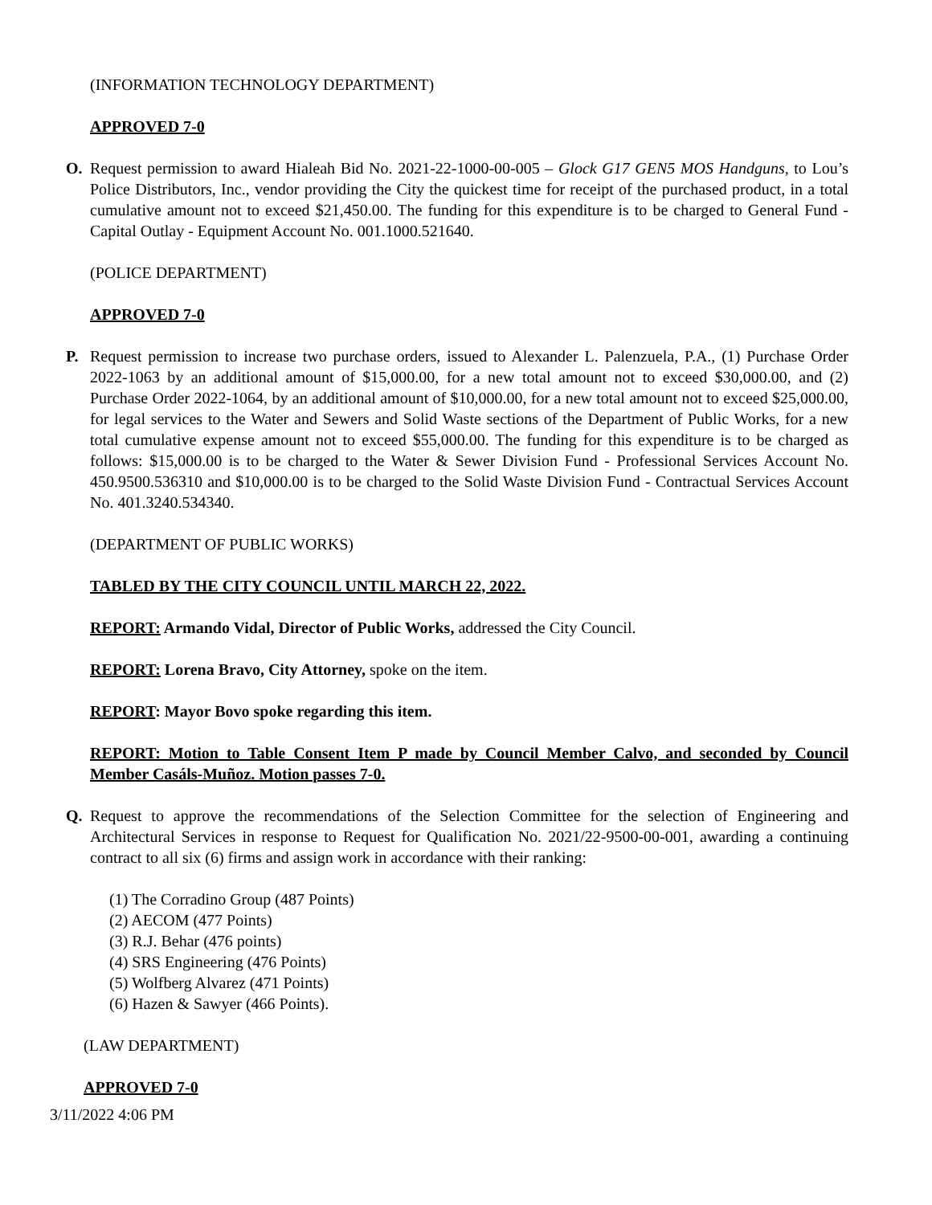(INFORMATION TECHNOLOGY DEPARTMENT)
APPROVED 7-0
O. Request permission to award Hialeah Bid No. 2021-22-1000-00-005 – Glock G17 GEN5 MOS Handguns, to Lou’s Police Distributors, Inc., vendor providing the City the quickest time for receipt of the purchased product, in a total cumulative amount not to exceed $21,450.00. The funding for this expenditure is to be charged to General Fund - Capital Outlay - Equipment Account No. 001.1000.521640.
(POLICE DEPARTMENT)
APPROVED 7-0
P. Request permission to increase two purchase orders, issued to Alexander L. Palenzuela, P.A., (1) Purchase Order 2022-1063 by an additional amount of $15,000.00, for a new total amount not to exceed $30,000.00, and (2) Purchase Order 2022-1064, by an additional amount of $10,000.00, for a new total amount not to exceed $25,000.00, for legal services to the Water and Sewers and Solid Waste sections of the Department of Public Works, for a new total cumulative expense amount not to exceed $55,000.00. The funding for this expenditure is to be charged as follows: $15,000.00 is to be charged to the Water & Sewer Division Fund - Professional Services Account No. 450.9500.536310 and $10,000.00 is to be charged to the Solid Waste Division Fund - Contractual Services Account No. 401.3240.534340.
(DEPARTMENT OF PUBLIC WORKS)
TABLED BY THE CITY COUNCIL UNTIL MARCH 22, 2022.
REPORT: Armando Vidal, Director of Public Works, addressed the City Council.
REPORT: Lorena Bravo, City Attorney, spoke on the item.
REPORT: Mayor Bovo spoke regarding this item.
REPORT: Motion to Table Consent Item P made by Council Member Calvo, and seconded by Council Member Casáls-Muñoz. Motion passes 7-0.
Q. Request to approve the recommendations of the Selection Committee for the selection of Engineering and Architectural Services in response to Request for Qualification No. 2021/22-9500-00-001, awarding a continuing contract to all six (6) firms and assign work in accordance with their ranking:
(1) The Corradino Group (487 Points)
(2) AECOM (477 Points)
(3) R.J. Behar (476 points)
(4) SRS Engineering (476 Points)
(5) Wolfberg Alvarez (471 Points)
(6) Hazen & Sawyer (466 Points).
(LAW DEPARTMENT)
APPROVED 7-0
3/11/2022 4:06 PM